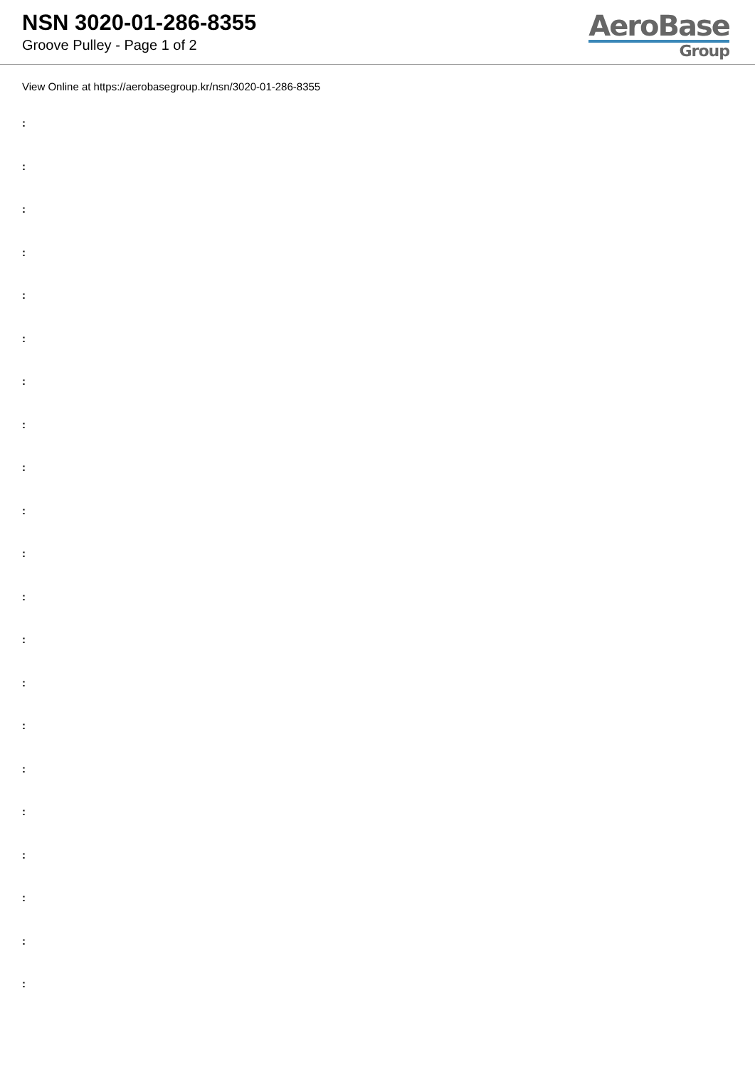NSN 3020-01-286-8355
Groove Pulley - Page 1 of 2
AeroBase
Group
View Online at https://aerobasegroup.kr/nsn/3020-01-286-8355
:
:
:
:
:
:
:
:
:
:
:
:
:
:
:
:
:
:
:
:
: